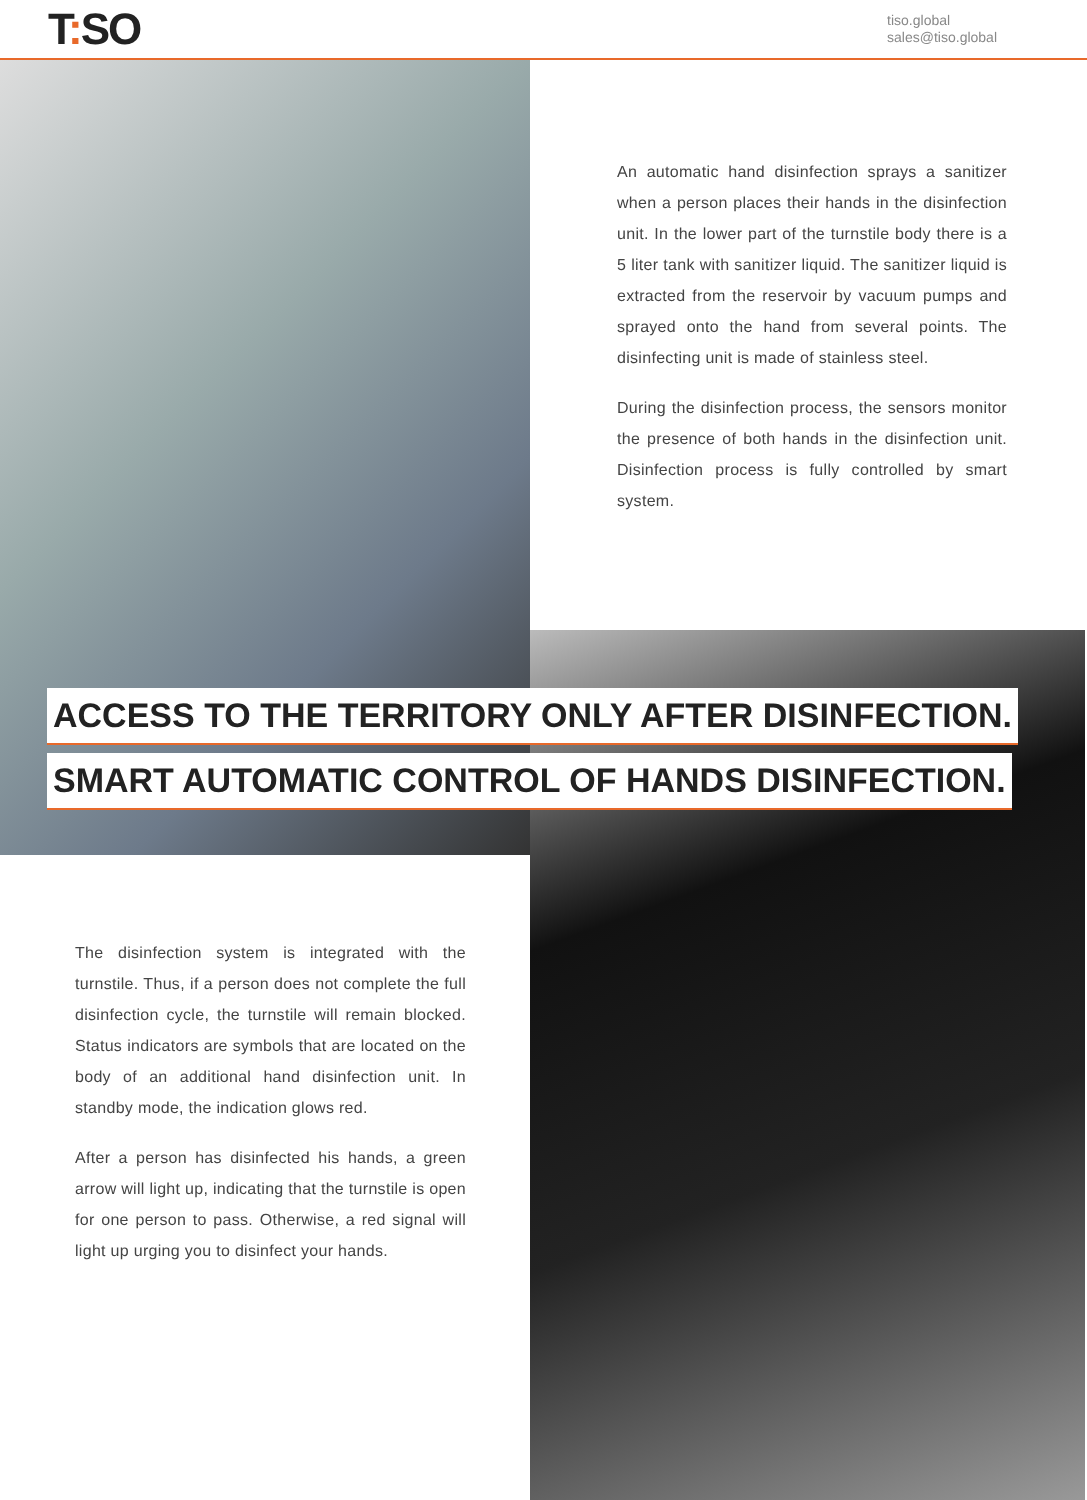T: SO
tiso.global
sales@tiso.global
An automatic hand disinfection sprays a sanitizer when a person places their hands in the disinfection unit. In the lower part of the turnstile body there is a 5 liter tank with sanitizer liquid. The sanitizer liquid is extracted from the reservoir by vacuum pumps and sprayed onto the hand from several points. The disinfecting unit is made of stainless steel.
During the disinfection process, the sensors monitor the presence of both hands in the disinfection unit. Disinfection process is fully controlled by smart system.
ACCESS TO THE TERRITORY ONLY AFTER DISINFECTION.
SMART AUTOMATIC CONTROL OF HANDS DISINFECTION.
The disinfection system is integrated with the turnstile. Thus, if a person does not complete the full disinfection cycle, the turnstile will remain blocked. Status indicators are symbols that are located on the body of an additional hand disinfection unit. In standby mode, the indication glows red.
After a person has disinfected his hands, a green arrow will light up, indicating that the turnstile is open for one person to pass. Otherwise, a red signal will light up urging you to disinfect your hands.